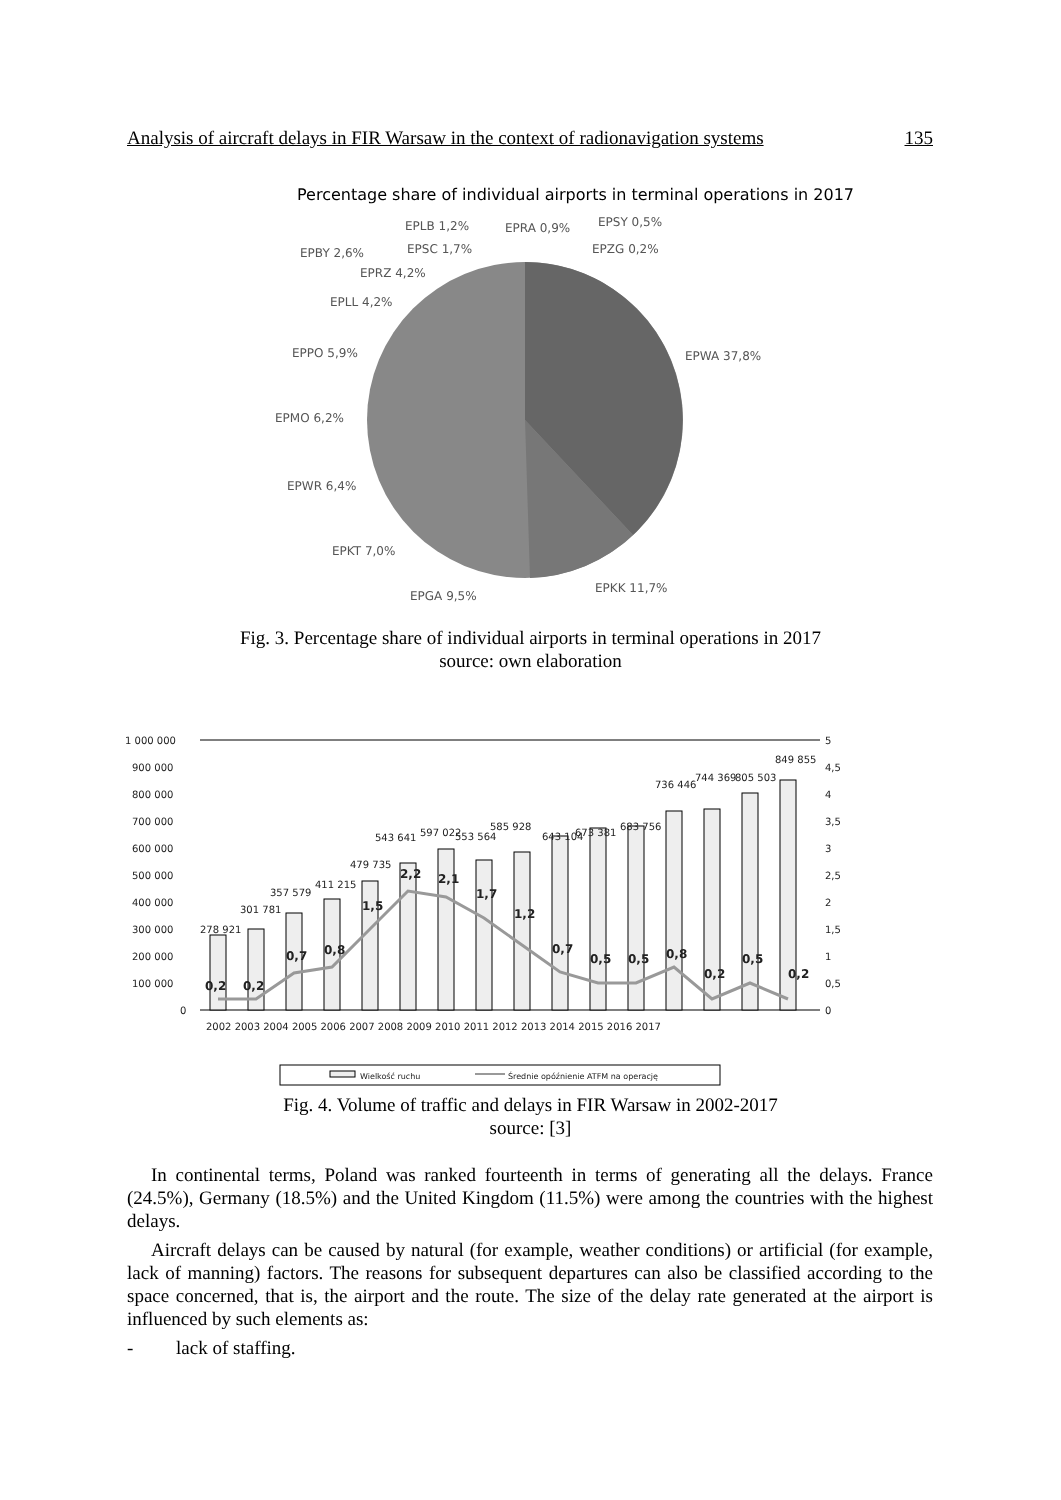Analysis of aircraft delays in FIR Warsaw in the context of radionavigation systems 135
Percentage share of individual airports in terminal operations in 2017
EPWA 37,8%
EPKK 11,7%
EPGA 9,5%
EPKT 7,0%
EPWR 6,4%
EPMO 6,2%
EPPO 5,9%
EPLL 4,2%
EPRZ 4,2%
EPBY 2,6%
EPSC 1,7%
EPLB 1,2%
EPRA 0,9%
EPSY 0,5%
EPZG 0,2%
Fig. 3. Percentage share of individual airports in terminal operations in 2017
source: own elaboration
1 000 000
900 000
800 000
700 000
600 000
500 000
400 000
300 000
200 000
100 000
0
278 921
301 781
357 579
411 215
479 735
543 641
597 022
553 564
585 928
643 104
673 381
683 756
736 446
744 369
805 503
849 855
0,2
0,2
0,7
0,8
1,5
2,2
2,1
1,7
1,2
0,7
0,5
0,5
0,8
0,2
0,5
0,2
5
4,5
4
3,5
3
2,5
2
1,5
1
0,5
0
2002 2003 2004 2005 2006 2007 2008 2009 2010 2011 2012 2013 2014 2015 2016 2017
Wielkość ruchu
Średnie opóźnienie ATFM na operację
Fig. 4. Volume of traffic and delays in FIR Warsaw in 2002-2017
source: [3]
In continental terms, Poland was ranked fourteenth in terms of generating all the delays. France (24.5%), Germany (18.5%) and the United Kingdom (11.5%) were among the countries with the highest delays.
Aircraft delays can be caused by natural (for example, weather conditions) or artificial (for example, lack of manning) factors. The reasons for subsequent departures can also be classified according to the space concerned, that is, the airport and the route. The size of the delay rate generated at the airport is influenced by such elements as:
- lack of staffing.